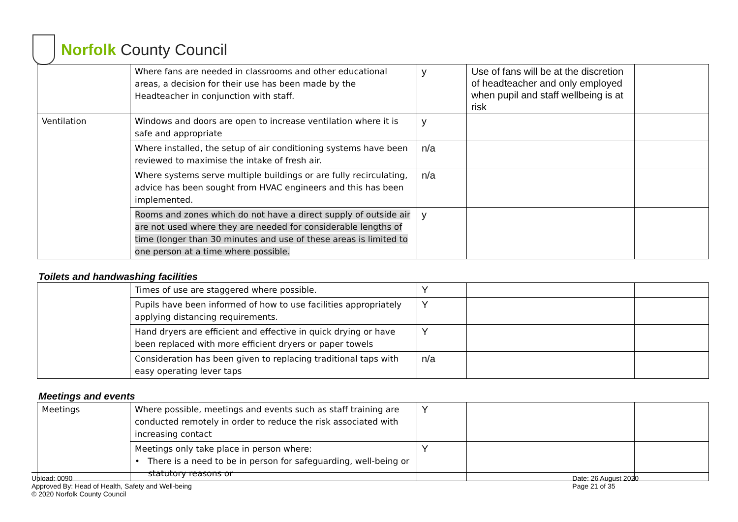Norfolk County Council
| | Where fans are needed in classrooms and other educational areas, a decision for their use has been made by the Headteacher in conjunction with staff. | y | Use of fans will be at the discretion of headteacher and only employed when pupil and staff wellbeing is at risk | |
| Ventilation | Windows and doors are open to increase ventilation where it is safe and appropriate | y | | |
| | Where installed, the setup of air conditioning systems have been reviewed to maximise the intake of fresh air. | n/a | | |
| | Where systems serve multiple buildings or are fully recirculating, advice has been sought from HVAC engineers and this has been implemented. | n/a | | |
| | Rooms and zones which do not have a direct supply of outside air are not used where they are needed for considerable lengths of time (longer than 30 minutes and use of these areas is limited to one person at a time where possible. | y | | |
Toilets and handwashing facilities
| | Times of use are staggered where possible. | Y | | |
| | Pupils have been informed of how to use facilities appropriately applying distancing requirements. | Y | | |
| | Hand dryers are efficient and effective in quick drying or have been replaced with more efficient dryers or paper towels | Y | | |
| | Consideration has been given to replacing traditional taps with easy operating lever taps | n/a | | |
Meetings and events
| Meetings | Where possible, meetings and events such as staff training are conducted remotely in order to reduce the risk associated with increasing contact | Y | | |
| | Meetings only take place in person where: • There is a need to be in person for safeguarding, well-being or statutory reasons or | Y | | |
Upload: 0090
Approved By: Head of Health, Safety and Well-being
© 2020 Norfolk County Council
Date: 26 August 2020
Page 21 of 35